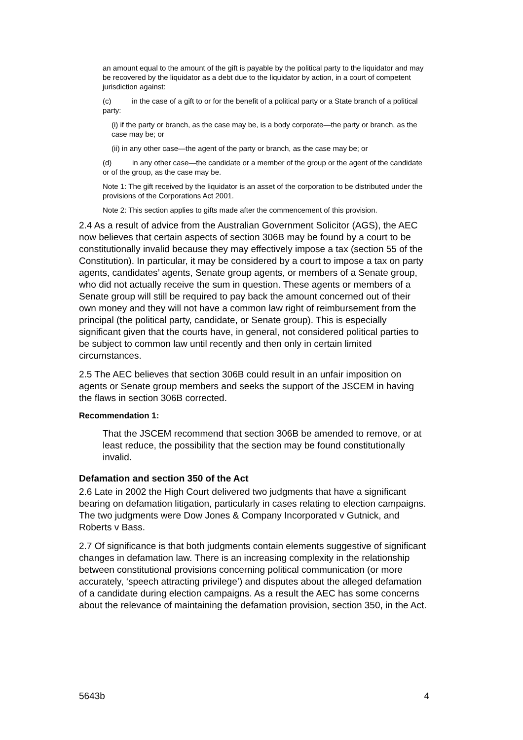an amount equal to the amount of the gift is payable by the political party to the liquidator and may be recovered by the liquidator as a debt due to the liquidator by action, in a court of competent jurisdiction against:
(c) in the case of a gift to or for the benefit of a political party or a State branch of a political party:
(i) if the party or branch, as the case may be, is a body corporate—the party or branch, as the case may be; or
(ii) in any other case—the agent of the party or branch, as the case may be; or
(d) in any other case—the candidate or a member of the group or the agent of the candidate or of the group, as the case may be.
Note 1: The gift received by the liquidator is an asset of the corporation to be distributed under the provisions of the Corporations Act 2001.
Note 2: This section applies to gifts made after the commencement of this provision.
2.4 As a result of advice from the Australian Government Solicitor (AGS), the AEC now believes that certain aspects of section 306B may be found by a court to be constitutionally invalid because they may effectively impose a tax (section 55 of the Constitution). In particular, it may be considered by a court to impose a tax on party agents, candidates’ agents, Senate group agents, or members of a Senate group, who did not actually receive the sum in question. These agents or members of a Senate group will still be required to pay back the amount concerned out of their own money and they will not have a common law right of reimbursement from the principal (the political party, candidate, or Senate group). This is especially significant given that the courts have, in general, not considered political parties to be subject to common law until recently and then only in certain limited circumstances.
2.5 The AEC believes that section 306B could result in an unfair imposition on agents or Senate group members and seeks the support of the JSCEM in having the flaws in section 306B corrected.
Recommendation 1:
That the JSCEM recommend that section 306B be amended to remove, or at least reduce, the possibility that the section may be found constitutionally invalid.
Defamation and section 350 of the Act
2.6 Late in 2002 the High Court delivered two judgments that have a significant bearing on defamation litigation, particularly in cases relating to election campaigns. The two judgments were Dow Jones & Company Incorporated v Gutnick, and Roberts v Bass.
2.7 Of significance is that both judgments contain elements suggestive of significant changes in defamation law. There is an increasing complexity in the relationship between constitutional provisions concerning political communication (or more accurately, ‘speech attracting privilege’) and disputes about the alleged defamation of a candidate during election campaigns. As a result the AEC has some concerns about the relevance of maintaining the defamation provision, section 350, in the Act.
5643b 4